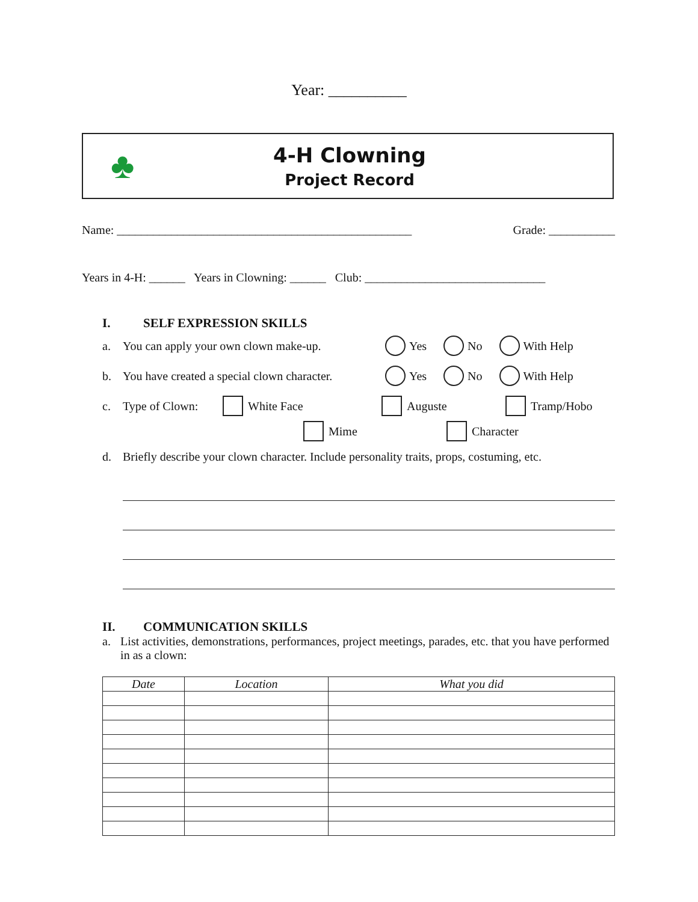Year: __________
♣
4-H Clowning
Project Record
Name: _________________________________________________ Grade: ___________
Years in 4-H: ______ Years in Clowning: ______ Club: ______________________________
I. SELF EXPRESSION SKILLS
a. You can apply your own clown make-up. Yes No With Help
b. You have created a special clown character. Yes No With Help
c. Type of Clown: White Face Auguste Tramp/Hobo
Mime Character
d. Briefly describe your clown character. Include personality traits, props, costuming, etc.
II. COMMUNICATION SKILLS
a. List activities, demonstrations, performances, project meetings, parades, etc. that you have performed in as a clown:
| Date | Location | What you did |
| --- | --- | --- |